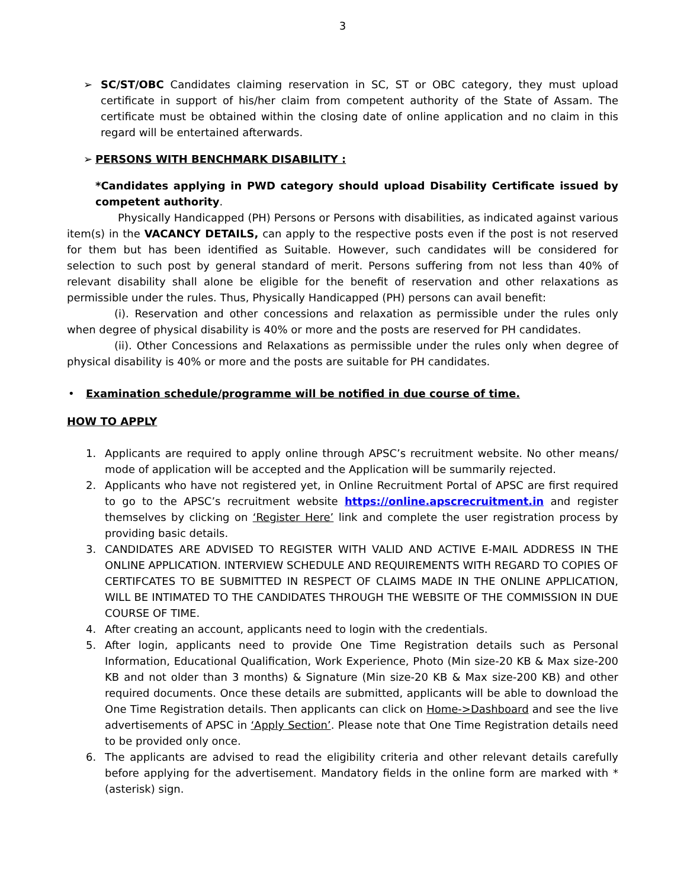3
➢ SC/ST/OBC Candidates claiming reservation in SC, ST or OBC category, they must upload certificate in support of his/her claim from competent authority of the State of Assam. The certificate must be obtained within the closing date of online application and no claim in this regard will be entertained afterwards.
➢ PERSONS WITH BENCHMARK DISABILITY :
*Candidates applying in PWD category should upload Disability Certificate issued by competent authority.
Physically Handicapped (PH) Persons or Persons with disabilities, as indicated against various item(s) in the VACANCY DETAILS, can apply to the respective posts even if the post is not reserved for them but has been identified as Suitable. However, such candidates will be considered for selection to such post by general standard of merit. Persons suffering from not less than 40% of relevant disability shall alone be eligible for the benefit of reservation and other relaxations as permissible under the rules. Thus, Physically Handicapped (PH) persons can avail benefit:
(i). Reservation and other concessions and relaxation as permissible under the rules only when degree of physical disability is 40% or more and the posts are reserved for PH candidates.
(ii). Other Concessions and Relaxations as permissible under the rules only when degree of physical disability is 40% or more and the posts are suitable for PH candidates.
• Examination schedule/programme will be notified in due course of time.
HOW TO APPLY
1. Applicants are required to apply online through APSC’s recruitment website. No other means/ mode of application will be accepted and the Application will be summarily rejected.
2. Applicants who have not registered yet, in Online Recruitment Portal of APSC are first required to go to the APSC’s recruitment website https://online.apscrecruitment.in and register themselves by clicking on ‘Register Here’ link and complete the user registration process by providing basic details.
3. CANDIDATES ARE ADVISED TO REGISTER WITH VALID AND ACTIVE E-MAIL ADDRESS IN THE ONLINE APPLICATION. INTERVIEW SCHEDULE AND REQUIREMENTS WITH REGARD TO COPIES OF CERTIFCATES TO BE SUBMITTED IN RESPECT OF CLAIMS MADE IN THE ONLINE APPLICATION, WILL BE INTIMATED TO THE CANDIDATES THROUGH THE WEBSITE OF THE COMMISSION IN DUE COURSE OF TIME.
4. After creating an account, applicants need to login with the credentials.
5. After login, applicants need to provide One Time Registration details such as Personal Information, Educational Qualification, Work Experience, Photo (Min size-20 KB & Max size-200 KB and not older than 3 months) & Signature (Min size-20 KB & Max size-200 KB) and other required documents. Once these details are submitted, applicants will be able to download the One Time Registration details. Then applicants can click on Home->Dashboard and see the live advertisements of APSC in ‘Apply Section’. Please note that One Time Registration details need to be provided only once.
6. The applicants are advised to read the eligibility criteria and other relevant details carefully before applying for the advertisement. Mandatory fields in the online form are marked with * (asterisk) sign.